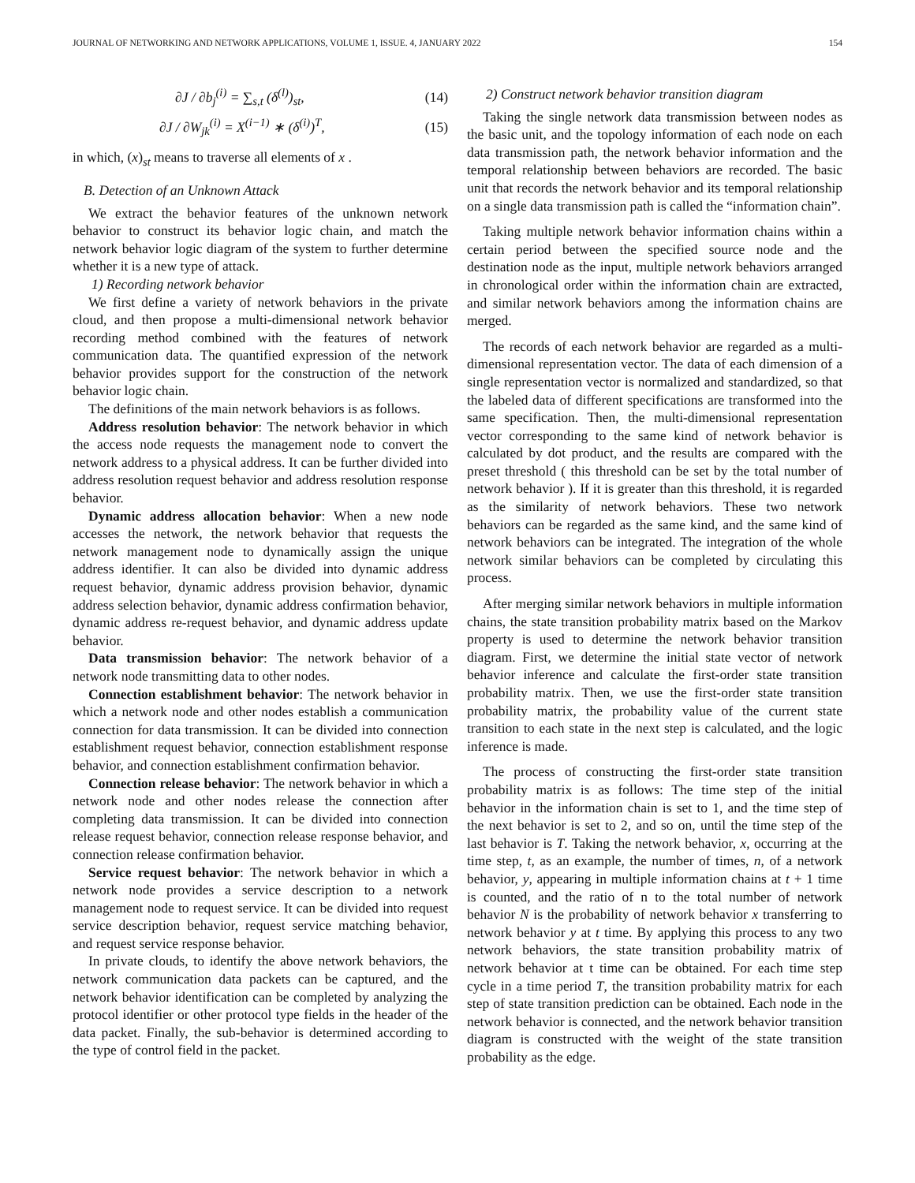JOURNAL OF NETWORKING AND NETWORK APPLICATIONS, VOLUME 1, ISSUE. 4, JANUARY 2022 154
∂J / ∂b<sub>j</sub><sup>(i)</sup> = ∑<sub>s,t</sub> (δ<sup>(l)</sup>)<sub>st</sub>, (14)
∂J / ∂W<sub>jk</sub><sup>(i)</sup> = X<sup>(i−1)</sup> ∗ (δ<sup>(i)</sup>)<sup>T</sup>, (15)
in which, (x)<sub>st</sub> means to traverse all elements of x .
B. Detection of an Unknown Attack
We extract the behavior features of the unknown network behavior to construct its behavior logic chain, and match the network behavior logic diagram of the system to further determine whether it is a new type of attack.
1) Recording network behavior
We first define a variety of network behaviors in the private cloud, and then propose a multi-dimensional network behavior recording method combined with the features of network communication data. The quantified expression of the network behavior provides support for the construction of the network behavior logic chain.
The definitions of the main network behaviors is as follows.
Address resolution behavior: The network behavior in which the access node requests the management node to convert the network address to a physical address. It can be further divided into address resolution request behavior and address resolution response behavior.
Dynamic address allocation behavior: When a new node accesses the network, the network behavior that requests the network management node to dynamically assign the unique address identifier. It can also be divided into dynamic address request behavior, dynamic address provision behavior, dynamic address selection behavior, dynamic address confirmation behavior, dynamic address re-request behavior, and dynamic address update behavior.
Data transmission behavior: The network behavior of a network node transmitting data to other nodes.
Connection establishment behavior: The network behavior in which a network node and other nodes establish a communication connection for data transmission. It can be divided into connection establishment request behavior, connection establishment response behavior, and connection establishment confirmation behavior.
Connection release behavior: The network behavior in which a network node and other nodes release the connection after completing data transmission. It can be divided into connection release request behavior, connection release response behavior, and connection release confirmation behavior.
Service request behavior: The network behavior in which a network node provides a service description to a network management node to request service. It can be divided into request service description behavior, request service matching behavior, and request service response behavior.
In private clouds, to identify the above network behaviors, the network communication data packets can be captured, and the network behavior identification can be completed by analyzing the protocol identifier or other protocol type fields in the header of the data packet. Finally, the sub-behavior is determined according to the type of control field in the packet.
2) Construct network behavior transition diagram
Taking the single network data transmission between nodes as the basic unit, and the topology information of each node on each data transmission path, the network behavior information and the temporal relationship between behaviors are recorded. The basic unit that records the network behavior and its temporal relationship on a single data transmission path is called the “information chain”.
Taking multiple network behavior information chains within a certain period between the specified source node and the destination node as the input, multiple network behaviors arranged in chronological order within the information chain are extracted, and similar network behaviors among the information chains are merged.
The records of each network behavior are regarded as a multi-dimensional representation vector. The data of each dimension of a single representation vector is normalized and standardized, so that the labeled data of different specifications are transformed into the same specification. Then, the multi-dimensional representation vector corresponding to the same kind of network behavior is calculated by dot product, and the results are compared with the preset threshold ( this threshold can be set by the total number of network behavior ). If it is greater than this threshold, it is regarded as the similarity of network behaviors. These two network behaviors can be regarded as the same kind, and the same kind of network behaviors can be integrated. The integration of the whole network similar behaviors can be completed by circulating this process.
After merging similar network behaviors in multiple information chains, the state transition probability matrix based on the Markov property is used to determine the network behavior transition diagram. First, we determine the initial state vector of network behavior inference and calculate the first-order state transition probability matrix. Then, we use the first-order state transition probability matrix, the probability value of the current state transition to each state in the next step is calculated, and the logic inference is made.
The process of constructing the first-order state transition probability matrix is as follows: The time step of the initial behavior in the information chain is set to 1, and the time step of the next behavior is set to 2, and so on, until the time step of the last behavior is T. Taking the network behavior, x, occurring at the time step, t, as an example, the number of times, n, of a network behavior, y, appearing in multiple information chains at t + 1 time is counted, and the ratio of n to the total number of network behavior N is the probability of network behavior x transferring to network behavior y at t time. By applying this process to any two network behaviors, the state transition probability matrix of network behavior at t time can be obtained. For each time step cycle in a time period T, the transition probability matrix for each step of state transition prediction can be obtained. Each node in the network behavior is connected, and the network behavior transition diagram is constructed with the weight of the state transition probability as the edge.